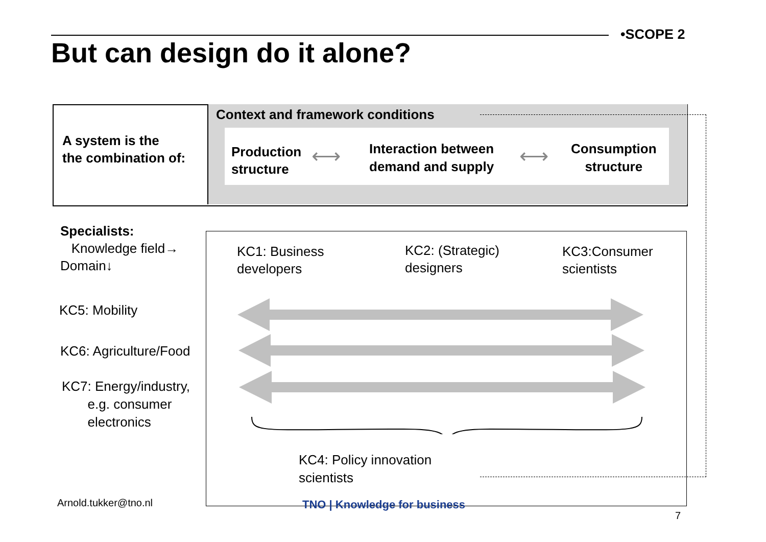•SCOPE 2
But can design do it alone?
A system is the
the combination of:
Context and framework conditions
Production
structure
⟷
Interaction between
demand and supply
⟷
Consumption
structure
Specialists:
Knowledge field→
Domain↓
KC1: Business
developers
KC2: (Strategic)
designers
KC3:Consumer
scientists
KC5: Mobility
KC6: Agriculture/Food
KC7: Energy/industry,
e.g. consumer
electronics
KC4: Policy innovation
scientists
Arnold.tukker@tno.nl TNO | Knowledge for business
7